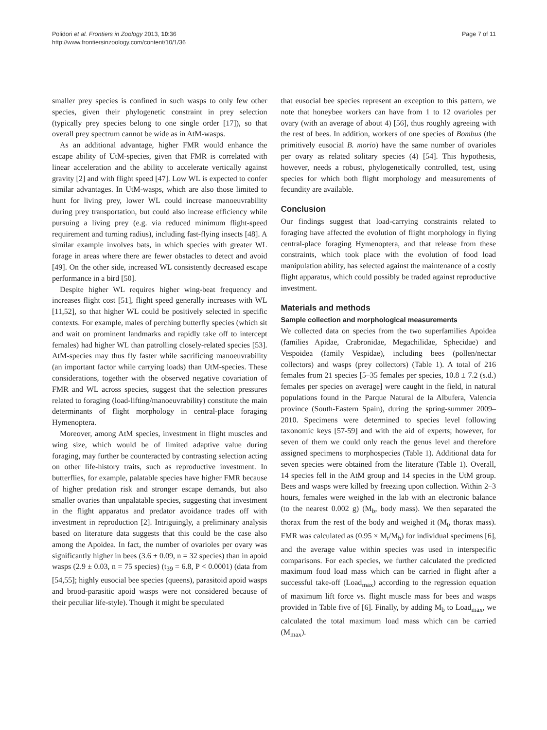Polidori et al. Frontiers in Zoology 2013, 10:36
http://www.frontiersinzoology.com/content/10/1/36
Page 7 of 11
smaller prey species is confined in such wasps to only few other species, given their phylogenetic constraint in prey selection (typically prey species belong to one single order [17]), so that overall prey spectrum cannot be wide as in AtM-wasps.
As an additional advantage, higher FMR would enhance the escape ability of UtM-species, given that FMR is correlated with linear acceleration and the ability to accelerate vertically against gravity [2] and with flight speed [47]. Low WL is expected to confer similar advantages. In UtM-wasps, which are also those limited to hunt for living prey, lower WL could increase manoeuvrability during prey transportation, but could also increase efficiency while pursuing a living prey (e.g. via reduced minimum flight-speed requirement and turning radius), including fast-flying insects [48]. A similar example involves bats, in which species with greater WL forage in areas where there are fewer obstacles to detect and avoid [49]. On the other side, increased WL consistently decreased escape performance in a bird [50].
Despite higher WL requires higher wing-beat frequency and increases flight cost [51], flight speed generally increases with WL [11,52], so that higher WL could be positively selected in specific contexts. For example, males of perching butterfly species (which sit and wait on prominent landmarks and rapidly take off to intercept females) had higher WL than patrolling closely-related species [53]. AtM-species may thus fly faster while sacrificing manoeuvrability (an important factor while carrying loads) than UtM-species. These considerations, together with the observed negative covariation of FMR and WL across species, suggest that the selection pressures related to foraging (load-lifting/manoeuvrability) constitute the main determinants of flight morphology in central-place foraging Hymenoptera.
Moreover, among AtM species, investment in flight muscles and wing size, which would be of limited adaptive value during foraging, may further be counteracted by contrasting selection acting on other life-history traits, such as reproductive investment. In butterflies, for example, palatable species have higher FMR because of higher predation risk and stronger escape demands, but also smaller ovaries than unpalatable species, suggesting that investment in the flight apparatus and predator avoidance trades off with investment in reproduction [2]. Intriguingly, a preliminary analysis based on literature data suggests that this could be the case also among the Apoidea. In fact, the number of ovarioles per ovary was significantly higher in bees (3.6 ± 0.09, n = 32 species) than in apoid wasps (2.9 ± 0.03, n = 75 species) (t<sub>39</sub> = 6.8, P < 0.0001) (data from [54,55]; highly eusocial bee species (queens), parasitoid apoid wasps and brood-parasitic apoid wasps were not considered because of their peculiar life-style). Though it might be speculated
that eusocial bee species represent an exception to this pattern, we note that honeybee workers can have from 1 to 12 ovarioles per ovary (with an average of about 4) [56], thus roughly agreeing with the rest of bees. In addition, workers of one species of Bombus (the primitively eusocial B. morio) have the same number of ovarioles per ovary as related solitary species (4) [54]. This hypothesis, however, needs a robust, phylogenetically controlled, test, using species for which both flight morphology and measurements of fecundity are available.
Conclusion
Our findings suggest that load-carrying constraints related to foraging have affected the evolution of flight morphology in flying central-place foraging Hymenoptera, and that release from these constraints, which took place with the evolution of food load manipulation ability, has selected against the maintenance of a costly flight apparatus, which could possibly be traded against reproductive investment.
Materials and methods
Sample collection and morphological measurements
We collected data on species from the two superfamilies Apoidea (families Apidae, Crabronidae, Megachilidae, Sphecidae) and Vespoidea (family Vespidae), including bees (pollen/nectar collectors) and wasps (prey collectors) (Table 1). A total of 216 females from 21 species [5–35 females per species, 10.8 ± 7.2 (s.d.) females per species on average] were caught in the field, in natural populations found in the Parque Natural de la Albufera, Valencia province (South-Eastern Spain), during the spring-summer 2009–2010. Specimens were determined to species level following taxonomic keys [57-59] and with the aid of experts; however, for seven of them we could only reach the genus level and therefore assigned specimens to morphospecies (Table 1). Additional data for seven species were obtained from the literature (Table 1). Overall, 14 species fell in the AtM group and 14 species in the UtM group. Bees and wasps were killed by freezing upon collection. Within 2–3 hours, females were weighed in the lab with an electronic balance (to the nearest 0.002 g) (M<sub>b</sub>, body mass). We then separated the thorax from the rest of the body and weighed it (M<sub>t</sub>, thorax mass). FMR was calculated as (0.95 × M<sub>t</sub>/M<sub>b</sub>) for individual specimens [6], and the average value within species was used in interspecific comparisons. For each species, we further calculated the predicted maximum food load mass which can be carried in flight after a successful take-off (Load<sub>max</sub>) according to the regression equation of maximum lift force vs. flight muscle mass for bees and wasps provided in Table five of [6]. Finally, by adding M<sub>b</sub> to Load<sub>max</sub>, we calculated the total maximum load mass which can be carried (M<sub>max</sub>).